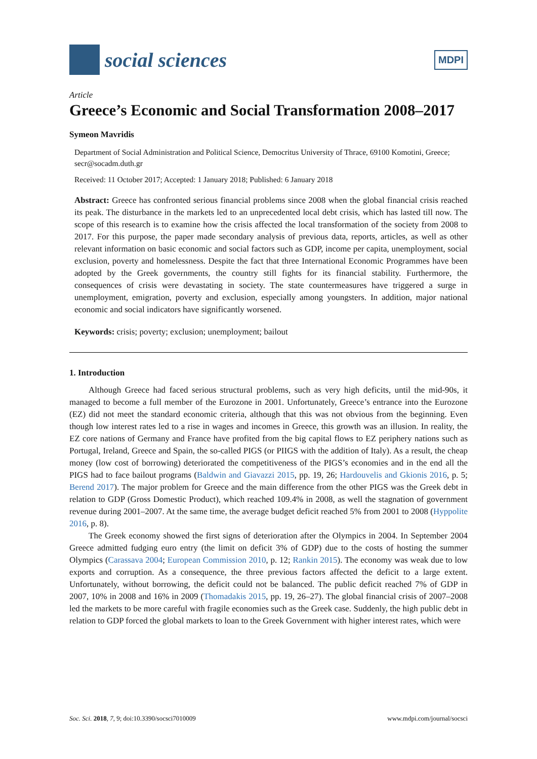social sciences
MDPI
Article
Greece’s Economic and Social Transformation 2008–2017
Symeon Mavridis
Department of Social Administration and Political Science, Democritus University of Thrace, 69100 Komotini, Greece; secr@socadm.duth.gr
Received: 11 October 2017; Accepted: 1 January 2018; Published: 6 January 2018
Abstract: Greece has confronted serious financial problems since 2008 when the global financial crisis reached its peak. The disturbance in the markets led to an unprecedented local debt crisis, which has lasted till now. The scope of this research is to examine how the crisis affected the local transformation of the society from 2008 to 2017. For this purpose, the paper made secondary analysis of previous data, reports, articles, as well as other relevant information on basic economic and social factors such as GDP, income per capita, unemployment, social exclusion, poverty and homelessness. Despite the fact that three International Economic Programmes have been adopted by the Greek governments, the country still fights for its financial stability. Furthermore, the consequences of crisis were devastating in society. The state countermeasures have triggered a surge in unemployment, emigration, poverty and exclusion, especially among youngsters. In addition, major national economic and social indicators have significantly worsened.
Keywords: crisis; poverty; exclusion; unemployment; bailout
1. Introduction
Although Greece had faced serious structural problems, such as very high deficits, until the mid-90s, it managed to become a full member of the Eurozone in 2001. Unfortunately, Greece’s entrance into the Eurozone (EZ) did not meet the standard economic criteria, although that this was not obvious from the beginning. Even though low interest rates led to a rise in wages and incomes in Greece, this growth was an illusion. In reality, the EZ core nations of Germany and France have profited from the big capital flows to EZ periphery nations such as Portugal, Ireland, Greece and Spain, the so-called PIGS (or PIIGS with the addition of Italy). As a result, the cheap money (low cost of borrowing) deteriorated the competitiveness of the PIGS’s economies and in the end all the PIGS had to face bailout programs (Baldwin and Giavazzi 2015, pp. 19, 26; Hardouvelis and Gkionis 2016, p. 5; Berend 2017). The major problem for Greece and the main difference from the other PIGS was the Greek debt in relation to GDP (Gross Domestic Product), which reached 109.4% in 2008, as well the stagnation of government revenue during 2001–2007. At the same time, the average budget deficit reached 5% from 2001 to 2008 (Hyppolite 2016, p. 8).
The Greek economy showed the first signs of deterioration after the Olympics in 2004. In September 2004 Greece admitted fudging euro entry (the limit on deficit 3% of GDP) due to the costs of hosting the summer Olympics (Carassava 2004; European Commission 2010, p. 12; Rankin 2015). The economy was weak due to low exports and corruption. As a consequence, the three previous factors affected the deficit to a large extent. Unfortunately, without borrowing, the deficit could not be balanced. The public deficit reached 7% of GDP in 2007, 10% in 2008 and 16% in 2009 (Thomadakis 2015, pp. 19, 26–27). The global financial crisis of 2007–2008 led the markets to be more careful with fragile economies such as the Greek case. Suddenly, the high public debt in relation to GDP forced the global markets to loan to the Greek Government with higher interest rates, which were
Soc. Sci. 2018, 7, 9; doi:10.3390/socsci7010009 www.mdpi.com/journal/socsci